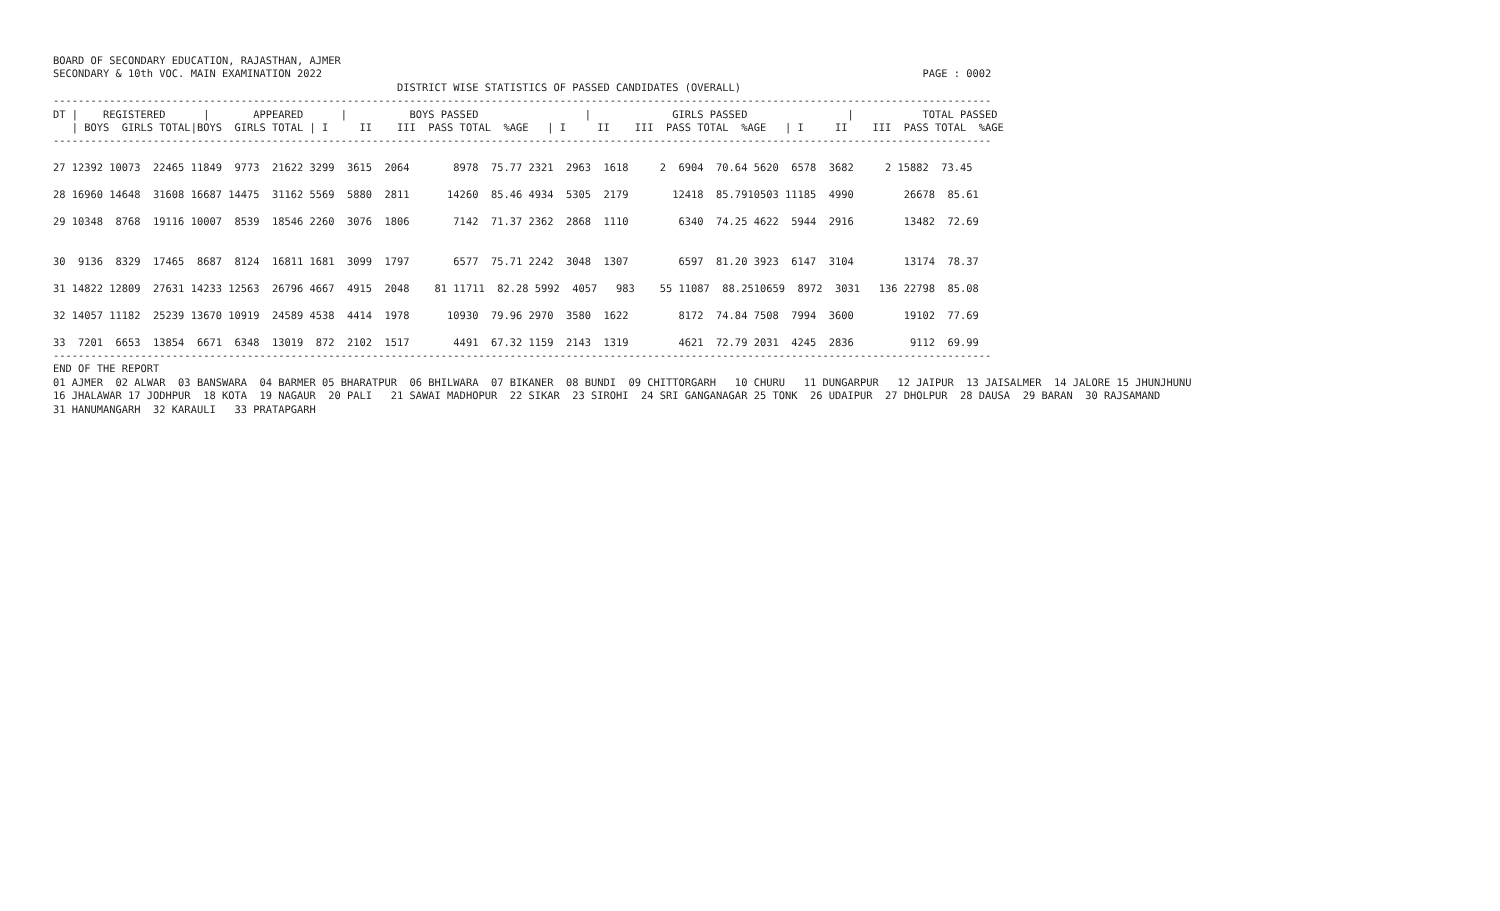BOARD OF SECONDARY EDUCATION, RAJASTHAN, AJMER
SECONDARY & 10th VOC. MAIN EXAMINATION 2022                                                                                                PAGE : 0002
                                                       DISTRICT WISE STATISTICS OF PASSED CANDIDATES (OVERALL)
------------------------------------------------------------------------------------------------------------------------------------------------------
DT |    REGISTERED      |       APPEARED      |          BOYS PASSED                 |             GIRLS PASSED                |           TOTAL PASSED
   | BOYS  GIRLS TOTAL|BOYS  GIRLS TOTAL | I     II    III  PASS TOTAL  %AGE   | I     II    III  PASS TOTAL  %AGE   | I     II    III  PASS TOTAL  %AGE
------------------------------------------------------------------------------------------------------------------------------------------------------

27 12392 10073  22465 11849  9773  21622 3299  3615  2064       8978  75.77 2321  2963  1618     2  6904  70.64 5620  6578  3682     2 15882  73.45

28 16960 14648  31608 16687 14475  31162 5569  5880  2811      14260  85.46 4934  5305  2179       12418  85.7910503 11185  4990        26678  85.61

29 10348  8768  19116 10007  8539  18546 2260  3076  1806       7142  71.37 2362  2868  1110        6340  74.25 4622  5944  2916        13482  72.69


30  9136  8329  17465  8687  8124  16811 1681  3099  1797       6577  75.71 2242  3048  1307        6597  81.20 3923  6147  3104        13174  78.37

31 14822 12809  27631 14233 12563  26796 4667  4915  2048    81 11711  82.28 5992  4057   983    55 11087  88.2510659  8972  3031   136 22798  85.08

32 14057 11182  25239 13670 10919  24589 4538  4414  1978      10930  79.96 2970  3580  1622        8172  74.84 7508  7994  3600        19102  77.69

33  7201  6653  13854  6671  6348  13019  872  2102  1517       4491  67.32 1159  2143  1319        4621  72.79 2031  4245  2836         9112  69.99
------------------------------------------------------------------------------------------------------------------------------------------------------
END OF THE REPORT
01 AJMER  02 ALWAR  03 BANSWARA  04 BARMER 05 BHARATPUR  06 BHILWARA  07 BIKANER  08 BUNDI  09 CHITTORGARH   10 CHURU   11 DUNGARPUR   12 JAIPUR  13 JAISALMER  14 JALORE 15 JHUNJHUNU
16 JHALAWAR 17 JODHPUR  18 KOTA  19 NAGAUR  20 PALI   21 SAWAI MADHOPUR  22 SIKAR  23 SIROHI  24 SRI GANGANAGAR 25 TONK  26 UDAIPUR  27 DHOLPUR  28 DAUSA  29 BARAN  30 RAJSAMAND
31 HANUMANGARH  32 KARAULI   33 PRATAPGARH